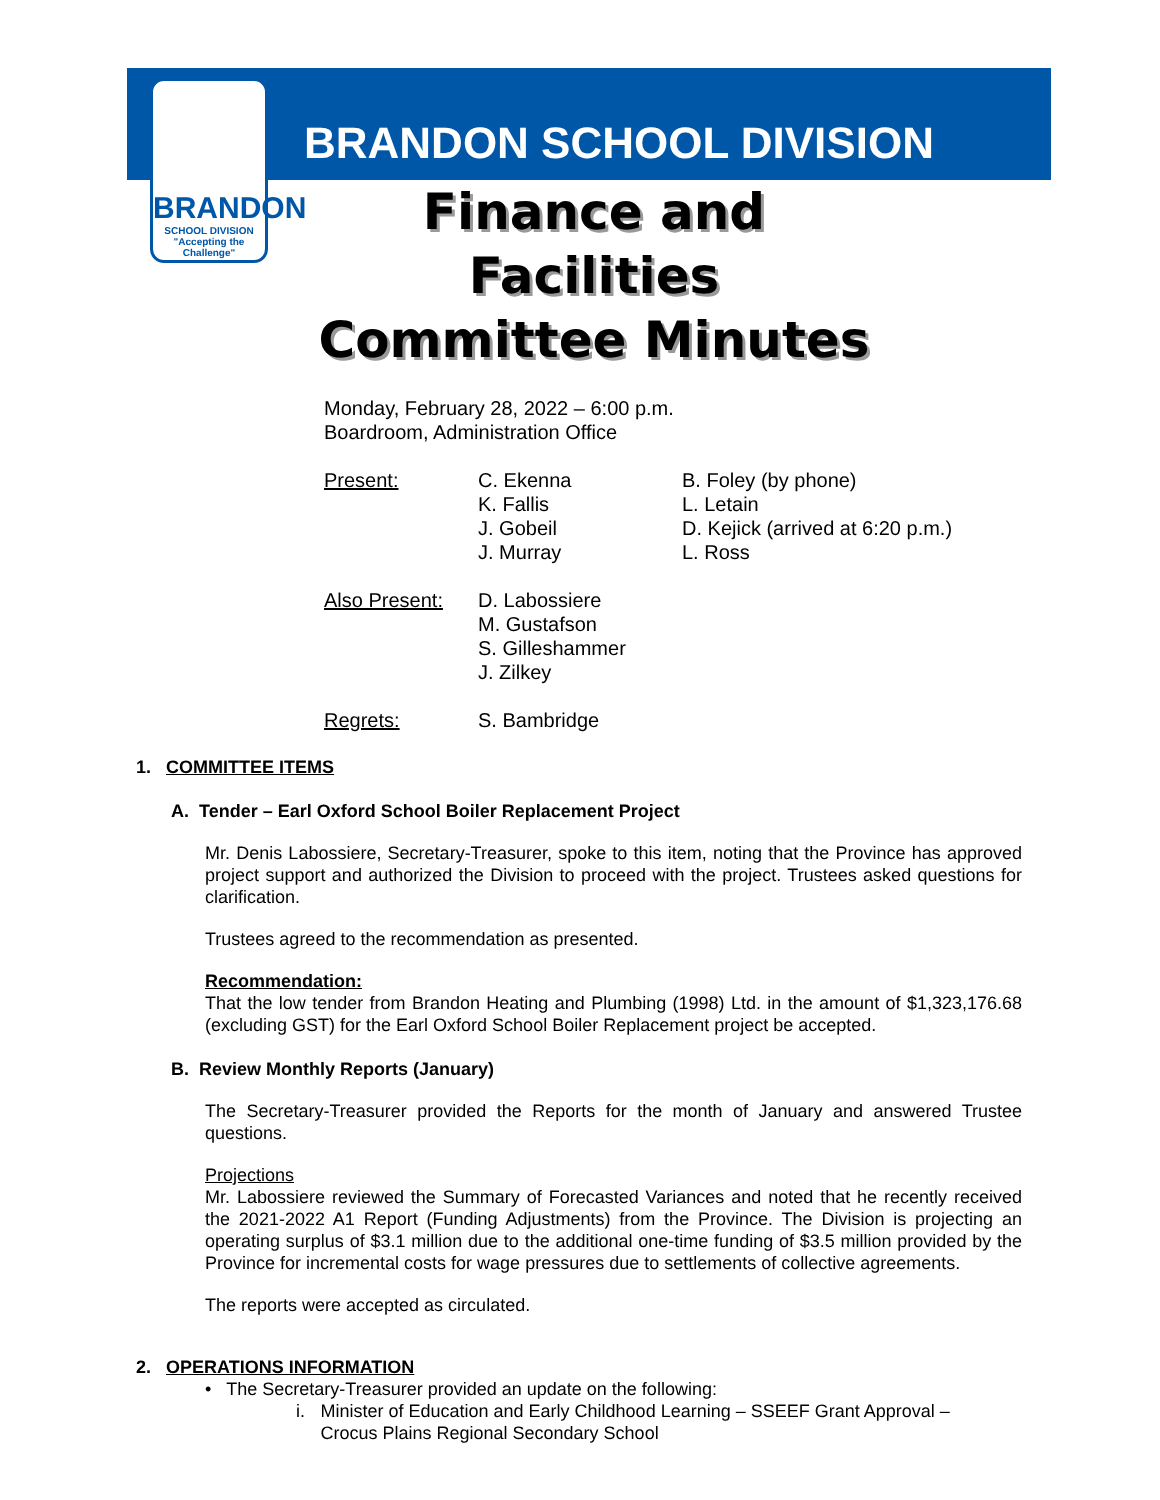BRANDON
SCHOOL DIVISION
"Accepting the Challenge"
BRANDON SCHOOL DIVISION
Finance and Facilities
Committee Minutes
Monday, February 28, 2022 – 6:00 p.m.
Boardroom, Administration Office
Present: C. Ekenna
K. Fallis
J. Gobeil
J. Murray
B. Foley (by phone)
L. Letain
D. Kejick (arrived at 6:20 p.m.)
L. Ross
Also Present:
D. Labossiere
M. Gustafson
S. Gilleshammer
J. Zilkey
Regrets: S. Bambridge
1. COMMITTEE ITEMS
A. Tender – Earl Oxford School Boiler Replacement Project
Mr. Denis Labossiere, Secretary-Treasurer, spoke to this item, noting that the Province has approved project support and authorized the Division to proceed with the project. Trustees asked questions for clarification.
Trustees agreed to the recommendation as presented.
Recommendation:
That the low tender from Brandon Heating and Plumbing (1998) Ltd. in the amount of $1,323,176.68 (excluding GST) for the Earl Oxford School Boiler Replacement project be accepted.
B. Review Monthly Reports (January)
The Secretary-Treasurer provided the Reports for the month of January and answered Trustee questions.
Projections
Mr. Labossiere reviewed the Summary of Forecasted Variances and noted that he recently received the 2021-2022 A1 Report (Funding Adjustments) from the Province. The Division is projecting an operating surplus of $3.1 million due to the additional one-time funding of $3.5 million provided by the Province for incremental costs for wage pressures due to settlements of collective agreements.
The reports were accepted as circulated.
2. OPERATIONS INFORMATION
• The Secretary-Treasurer provided an update on the following:
i. Minister of Education and Early Childhood Learning – SSEEF Grant Approval – Crocus Plains Regional Secondary School